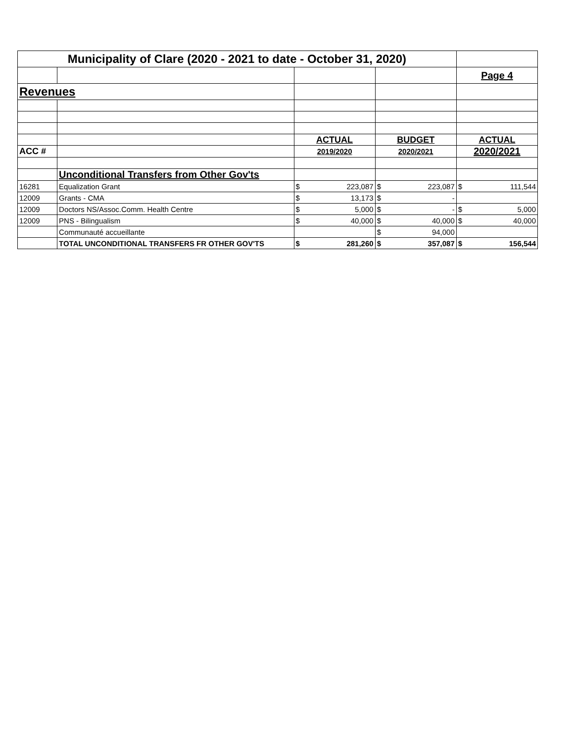| Municipality of Clare (2020 - 2021 to date - October 31, 2020) | | | | |
| | | | | Page 4 |
| Revenues | | | | |
| | | ACTUAL | BUDGET | ACTUAL |
| ACC # | | 2019/2020 | 2020/2021 | 2020/2021 |
| | Unconditional Transfers from Other Gov'ts | | | |
| 16281 | Equalization Grant | $ 223,087 | $ 223,087 | $ 111,544 |
| 12009 | Grants - CMA | $ 13,173 | $ - | |
| 12009 | Doctors NS/Assoc.Comm. Health Centre | $ 5,000 | $ - | $ 5,000 |
| 12009 | PNS - Bilingualism | $ 40,000 | $ 40,000 | $ 40,000 |
| | Communauté accueillante | | $ 94,000 | |
| | TOTAL UNCONDITIONAL TRANSFERS FR OTHER GOV'TS | $ 281,260 | $ 357,087 | $ 156,544 |